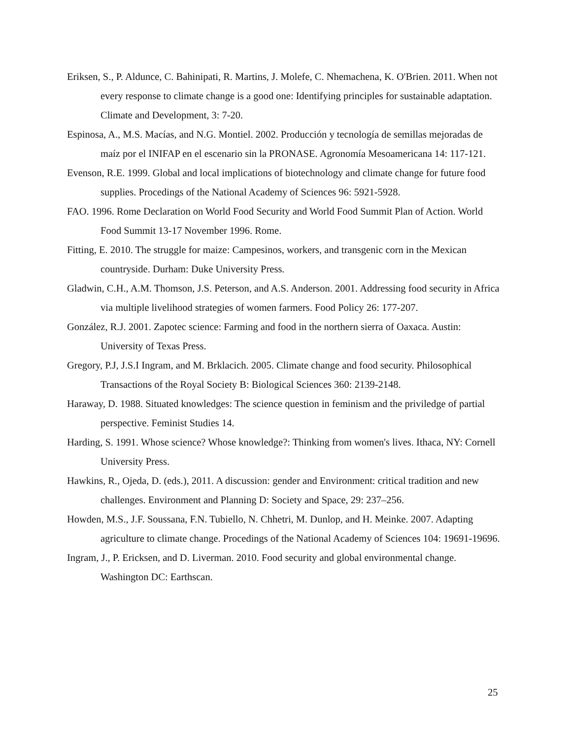Eriksen, S., P. Aldunce, C. Bahinipati, R. Martins, J. Molefe, C. Nhemachena, K. O'Brien. 2011. When not every response to climate change is a good one: Identifying principles for sustainable adaptation. Climate and Development, 3: 7-20.
Espinosa, A., M.S. Macías, and N.G. Montiel. 2002. Producción y tecnología de semillas mejoradas de maíz por el INIFAP en el escenario sin la PRONASE. Agronomía Mesoamericana 14: 117-121.
Evenson, R.E. 1999. Global and local implications of biotechnology and climate change for future food supplies. Procedings of the National Academy of Sciences 96: 5921-5928.
FAO. 1996. Rome Declaration on World Food Security and World Food Summit Plan of Action. World Food Summit 13-17 November 1996. Rome.
Fitting, E. 2010. The struggle for maize: Campesinos, workers, and transgenic corn in the Mexican countryside. Durham: Duke University Press.
Gladwin, C.H., A.M. Thomson, J.S. Peterson, and A.S. Anderson. 2001. Addressing food security in Africa via multiple livelihood strategies of women farmers. Food Policy 26: 177-207.
González, R.J. 2001. Zapotec science: Farming and food in the northern sierra of Oaxaca. Austin: University of Texas Press.
Gregory, P.J, J.S.I Ingram, and M. Brklacich. 2005. Climate change and food security. Philosophical Transactions of the Royal Society B: Biological Sciences 360: 2139-2148.
Haraway, D. 1988. Situated knowledges: The science question in feminism and the priviledge of partial perspective. Feminist Studies 14.
Harding, S. 1991. Whose science? Whose knowledge?: Thinking from women's lives. Ithaca, NY: Cornell University Press.
Hawkins, R., Ojeda, D. (eds.), 2011. A discussion: gender and Environment: critical tradition and new challenges. Environment and Planning D: Society and Space, 29: 237–256.
Howden, M.S., J.F. Soussana, F.N. Tubiello, N. Chhetri, M. Dunlop, and H. Meinke. 2007. Adapting agriculture to climate change. Procedings of the National Academy of Sciences 104: 19691-19696.
Ingram, J., P. Ericksen, and D. Liverman. 2010. Food security and global environmental change. Washington DC: Earthscan.
25